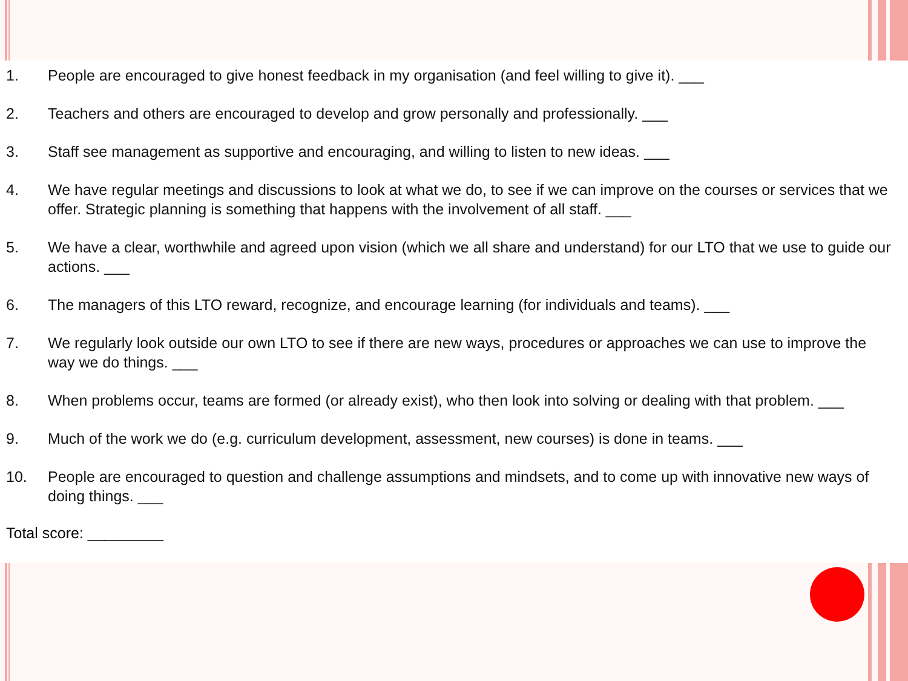1. People are encouraged to give honest feedback in my organisation (and feel willing to give it). ___
2. Teachers and others are encouraged to develop and grow personally and professionally. ___
3. Staff see management as supportive and encouraging, and willing to listen to new ideas. ___
4. We have regular meetings and discussions to look at what we do, to see if we can improve on the courses or services that we offer. Strategic planning is something that happens with the involvement of all staff. ___
5. We have a clear, worthwhile and agreed upon vision (which we all share and understand) for our LTO that we use to guide our actions. ___
6. The managers of this LTO reward, recognize, and encourage learning (for individuals and teams). ___
7. We regularly look outside our own LTO to see if there are new ways, procedures or approaches we can use to improve the way we do things. ___
8. When problems occur, teams are formed (or already exist), who then look into solving or dealing with that problem. ___
9. Much of the work we do (e.g. curriculum development, assessment, new courses) is done in teams. ___
10. People are encouraged to question and challenge assumptions and mindsets, and to come up with innovative new ways of doing things. ___
Total score: _________